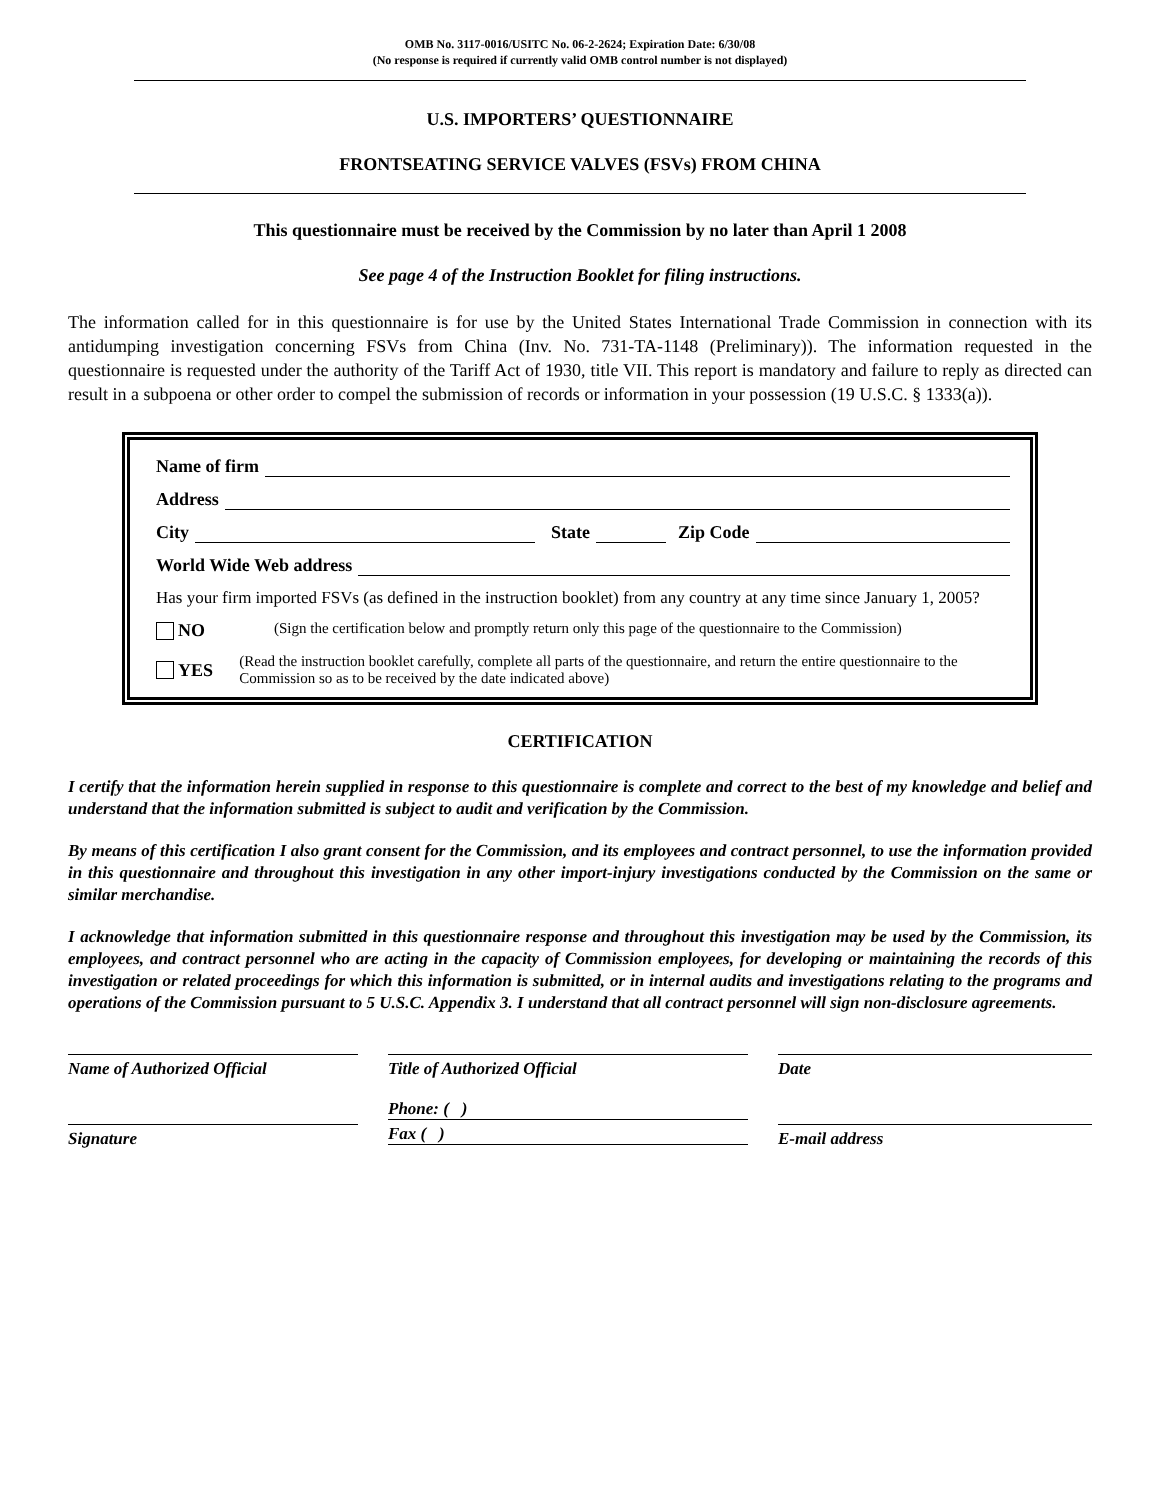OMB No. 3117-0016/USITC No. 06-2-2624; Expiration Date: 6/30/08
(No response is required if currently valid OMB control number is not displayed)
U.S. IMPORTERS’ QUESTIONNAIRE
FRONTSEATING SERVICE VALVES (FSVs) FROM CHINA
This questionnaire must be received by the Commission by no later than April 1 2008
See page 4 of the Instruction Booklet for filing instructions.
The information called for in this questionnaire is for use by the United States International Trade Commission in connection with its antidumping investigation concerning FSVs from China (Inv. No. 731-TA-1148 (Preliminary)). The information requested in the questionnaire is requested under the authority of the Tariff Act of 1930, title VII. This report is mandatory and failure to reply as directed can result in a subpoena or other order to compel the submission of records or information in your possession (19 U.S.C. § 1333(a)).
Name of firm
Address
City State Zip Code
World Wide Web address
Has your firm imported FSVs (as defined in the instruction booklet) from any country at any time since January 1, 2005?
NO (Sign the certification below and promptly return only this page of the questionnaire to the Commission)
YES (Read the instruction booklet carefully, complete all parts of the questionnaire, and return the entire questionnaire to the Commission so as to be received by the date indicated above)
CERTIFICATION
I certify that the information herein supplied in response to this questionnaire is complete and correct to the best of my knowledge and belief and understand that the information submitted is subject to audit and verification by the Commission.
By means of this certification I also grant consent for the Commission, and its employees and contract personnel, to use the information provided in this questionnaire and throughout this investigation in any other import-injury investigations conducted by the Commission on the same or similar merchandise.
I acknowledge that information submitted in this questionnaire response and throughout this investigation may be used by the Commission, its employees, and contract personnel who are acting in the capacity of Commission employees, for developing or maintaining the records of this investigation or related proceedings for which this information is submitted, or in internal audits and investigations relating to the programs and operations of the Commission pursuant to 5 U.S.C. Appendix 3. I understand that all contract personnel will sign non-disclosure agreements.
Name of Authorized Official Title of Authorized Official Date
Signature
Phone: ( )
Fax ( )
E-mail address